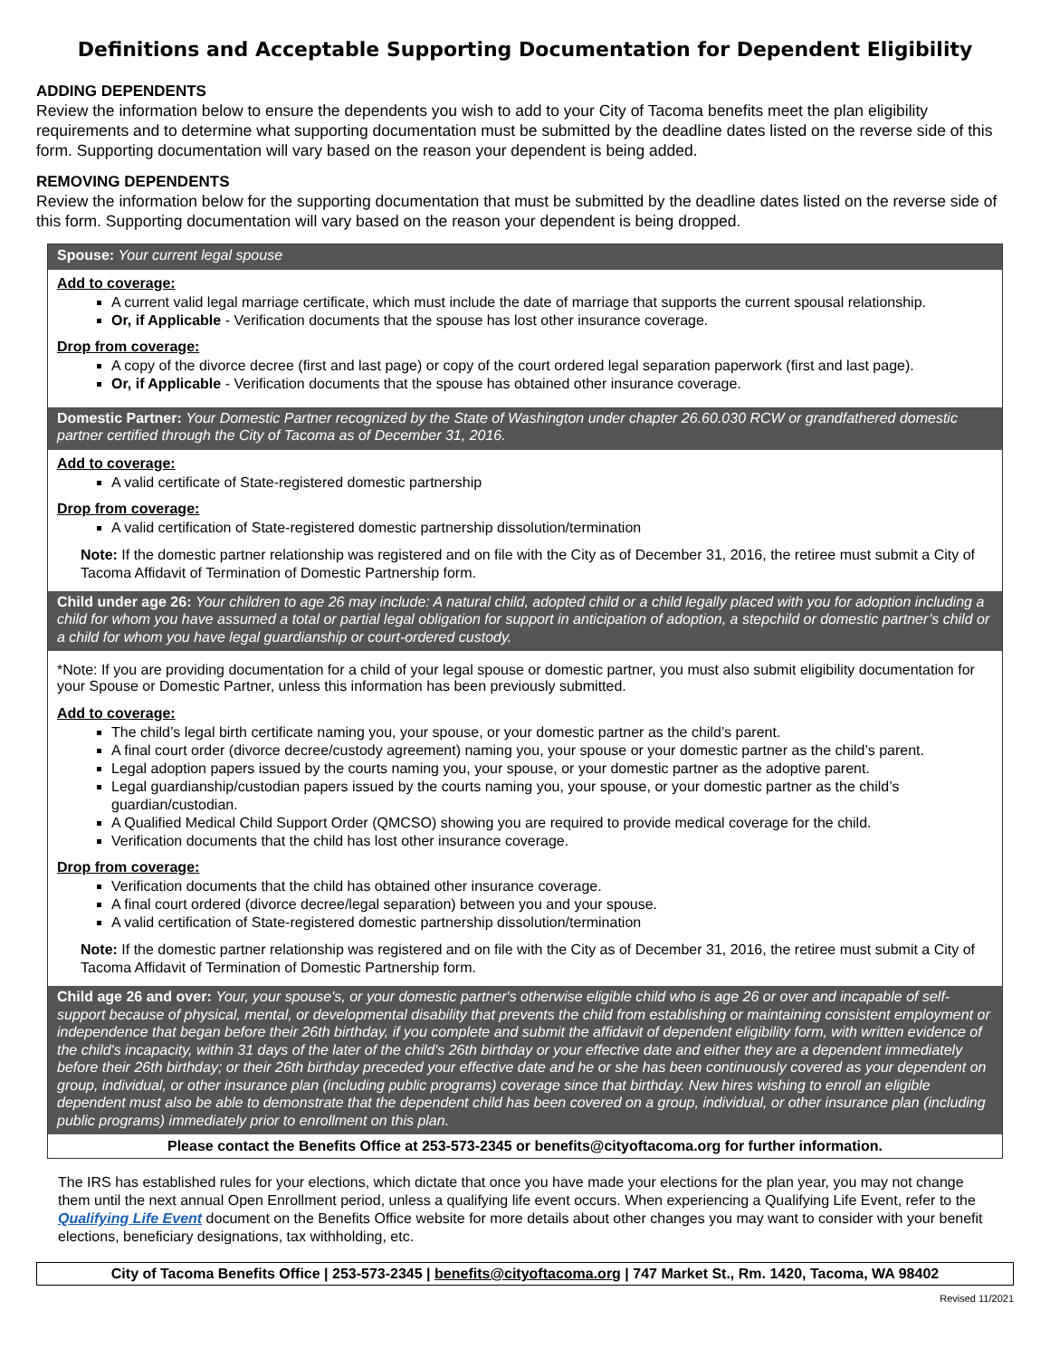Definitions and Acceptable Supporting Documentation for Dependent Eligibility
ADDING DEPENDENTS
Review the information below to ensure the dependents you wish to add to your City of Tacoma benefits meet the plan eligibility requirements and to determine what supporting documentation must be submitted by the deadline dates listed on the reverse side of this form. Supporting documentation will vary based on the reason your dependent is being added.
REMOVING DEPENDENTS
Review the information below for the supporting documentation that must be submitted by the deadline dates listed on the reverse side of this form. Supporting documentation will vary based on the reason your dependent is being dropped.
Spouse: Your current legal spouse
Add to coverage:
A current valid legal marriage certificate, which must include the date of marriage that supports the current spousal relationship.
Or, if Applicable - Verification documents that the spouse has lost other insurance coverage.
Drop from coverage:
A copy of the divorce decree (first and last page) or copy of the court ordered legal separation paperwork (first and last page).
Or, if Applicable - Verification documents that the spouse has obtained other insurance coverage.
Domestic Partner: Your Domestic Partner recognized by the State of Washington under chapter 26.60.030 RCW or grandfathered domestic partner certified through the City of Tacoma as of December 31, 2016.
Add to coverage:
A valid certificate of State-registered domestic partnership
Drop from coverage:
A valid certification of State-registered domestic partnership dissolution/termination
Note: If the domestic partner relationship was registered and on file with the City as of December 31, 2016, the retiree must submit a City of Tacoma Affidavit of Termination of Domestic Partnership form.
Child under age 26: Your children to age 26 may include: A natural child, adopted child or a child legally placed with you for adoption including a child for whom you have assumed a total or partial legal obligation for support in anticipation of adoption, a stepchild or domestic partner’s child or a child for whom you have legal guardianship or court-ordered custody.
*Note: If you are providing documentation for a child of your legal spouse or domestic partner, you must also submit eligibility documentation for your Spouse or Domestic Partner, unless this information has been previously submitted.
Add to coverage:
The child’s legal birth certificate naming you, your spouse, or your domestic partner as the child’s parent.
A final court order (divorce decree/custody agreement) naming you, your spouse or your domestic partner as the child’s parent.
Legal adoption papers issued by the courts naming you, your spouse, or your domestic partner as the adoptive parent.
Legal guardianship/custodian papers issued by the courts naming you, your spouse, or your domestic partner as the child’s guardian/custodian.
A Qualified Medical Child Support Order (QMCSO) showing you are required to provide medical coverage for the child.
Verification documents that the child has lost other insurance coverage.
Drop from coverage:
Verification documents that the child has obtained other insurance coverage.
A final court ordered (divorce decree/legal separation) between you and your spouse.
A valid certification of State-registered domestic partnership dissolution/termination
Note: If the domestic partner relationship was registered and on file with the City as of December 31, 2016, the retiree must submit a City of Tacoma Affidavit of Termination of Domestic Partnership form.
Child age 26 and over: Your, your spouse's, or your domestic partner's otherwise eligible child who is age 26 or over and incapable of self-support because of physical, mental, or developmental disability that prevents the child from establishing or maintaining consistent employment or independence that began before their 26th birthday, if you complete and submit the affidavit of dependent eligibility form, with written evidence of the child's incapacity, within 31 days of the later of the child's 26th birthday or your effective date and either they are a dependent immediately before their 26th birthday; or their 26th birthday preceded your effective date and he or she has been continuously covered as your dependent on group, individual, or other insurance plan (including public programs) coverage since that birthday. New hires wishing to enroll an eligible dependent must also be able to demonstrate that the dependent child has been covered on a group, individual, or other insurance plan (including public programs) immediately prior to enrollment on this plan.
Please contact the Benefits Office at 253-573-2345 or benefits@cityoftacoma.org for further information.
The IRS has established rules for your elections, which dictate that once you have made your elections for the plan year, you may not change them until the next annual Open Enrollment period, unless a qualifying life event occurs. When experiencing a Qualifying Life Event, refer to the Qualifying Life Event document on the Benefits Office website for more details about other changes you may want to consider with your benefit elections, beneficiary designations, tax withholding, etc.
City of Tacoma Benefits Office | 253-573-2345 | benefits@cityoftacoma.org | 747 Market St., Rm. 1420, Tacoma, WA 98402
Revised 11/2021